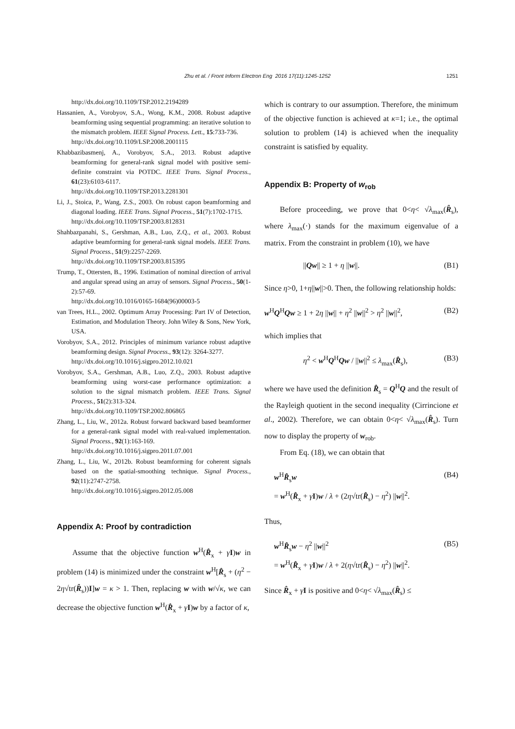Zhu et al. / Front Inform Electron Eng 2016 17(11):1245-1252
1251
http://dx.doi.org/10.1109/TSP.2012.2194289
Hassanien, A., Vorobyov, S.A., Wong, K.M., 2008. Robust adaptive beamforming using sequential programming: an iterative solution to the mismatch problem. IEEE Signal Process. Lett., 15:733-736.
http://dx.doi.org/10.1109/LSP.2008.2001115
Khabbazibasmenj, A., Vorobyov, S.A., 2013. Robust adaptive beamforming for general-rank signal model with positive semi-definite constraint via POTDC. IEEE Trans. Signal Process., 61(23):6103-6117.
http://dx.doi.org/10.1109/TSP.2013.2281301
Li, J., Stoica, P., Wang, Z.S., 2003. On robust capon beamforming and diagonal loading. IEEE Trans. Signal Process., 51(7):1702-1715.
http://dx.doi.org/10.1109/TSP.2003.812831
Shahbazpanahi, S., Gershman, A.B., Luo, Z.Q., et al., 2003. Robust adaptive beamforming for general-rank signal models. IEEE Trans. Signal Process., 51(9):2257-2269.
http://dx.doi.org/10.1109/TSP.2003.815395
Trump, T., Ottersten, B., 1996. Estimation of nominal direction of arrival and angular spread using an array of sensors. Signal Process., 50(1-2):57-69.
http://dx.doi.org/10.1016/0165-1684(96)00003-5
van Trees, H.L., 2002. Optimum Array Processing: Part IV of Detection, Estimation, and Modulation Theory. John Wiley & Sons, New York, USA.
Vorobyov, S.A., 2012. Principles of minimum variance robust adaptive beamforming design. Signal Process., 93(12): 3264-3277.
http://dx.doi.org/10.1016/j.sigpro.2012.10.021
Vorobyov, S.A., Gershman, A.B., Luo, Z.Q., 2003. Robust adaptive beamforming using worst-case performance optimization: a solution to the signal mismatch problem. IEEE Trans. Signal Process., 51(2):313-324.
http://dx.doi.org/10.1109/TSP.2002.806865
Zhang, L., Liu, W., 2012a. Robust forward backward based beamformer for a general-rank signal model with real-valued implementation. Signal Process., 92(1):163-169.
http://dx.doi.org/10.1016/j.sigpro.2011.07.001
Zhang, L., Liu, W., 2012b. Robust beamforming for coherent signals based on the spatial-smoothing technique. Signal Process., 92(11):2747-2758.
http://dx.doi.org/10.1016/j.sigpro.2012.05.008
Appendix A: Proof by contradiction
Assume that the objective function w<sup>H</sup>(R̂<sub>x</sub> + γI)w in problem (14) is minimized under the constraint w<sup>H</sup>[R̂<sub>s</sub> + (η<sup>2</sup> − 2η√tr(R̂<sub>s</sub>))I]w = κ > 1. Then, replacing w with w/√κ, we can decrease the objective function w<sup>H</sup>(R̂<sub>x</sub> + γI)w by a factor of κ,
which is contrary to our assumption. Therefore, the minimum of the objective function is achieved at κ=1; i.e., the optimal solution to problem (14) is achieved when the inequality constraint is satisfied by equality.
Appendix B: Property of w<sub>rob</sub>
Before proceeding, we prove that 0<η< √λ<sub>max</sub>(R̂<sub>s</sub>), where λ<sub>max</sub>(·) stands for the maximum eigenvalue of a matrix. From the constraint in problem (10), we have
||Qw|| ≥ 1 + η ||w||. (B1)
Since η>0, 1+η||w||>0. Then, the following relationship holds:
w<sup>H</sup>Q<sup>H</sup>Qw ≥ 1 + 2η ||w|| + η<sup>2</sup> ||w||<sup>2</sup> > η<sup>2</sup> ||w||<sup>2</sup>, (B2)
which implies that
η<sup>2</sup> < w<sup>H</sup>Q<sup>H</sup>Qw / ||w||<sup>2</sup> ≤ λ<sub>max</sub>(R̂<sub>s</sub>), (B3)
where we have used the definition R̂<sub>s</sub> = Q<sup>H</sup>Q and the result of the Rayleigh quotient in the second inequality (Cirrincione et al., 2002). Therefore, we can obtain 0<η< √λ<sub>max</sub>(R̂<sub>s</sub>). Turn now to display the property of w<sub>rob</sub>.
From Eq. (18), we can obtain that
w<sup>H</sup>R̂<sub>s</sub>w
= w<sup>H</sup>(R̂<sub>x</sub> + γI)w / λ + (2η√tr(R̂<sub>s</sub>) − η<sup>2</sup>) ||w||<sup>2</sup>. (B4)
Thus,
w<sup>H</sup>R̂<sub>s</sub>w − η<sup>2</sup> ||w||<sup>2</sup>
= w<sup>H</sup>(R̂<sub>x</sub> + γI)w / λ + 2(η√tr(R̂<sub>s</sub>) − η<sup>2</sup>) ||w||<sup>2</sup>. (B5)
Since R̂<sub>x</sub> + γI is positive and 0<η< √λ<sub>max</sub>(R̂<sub>s</sub>) ≤